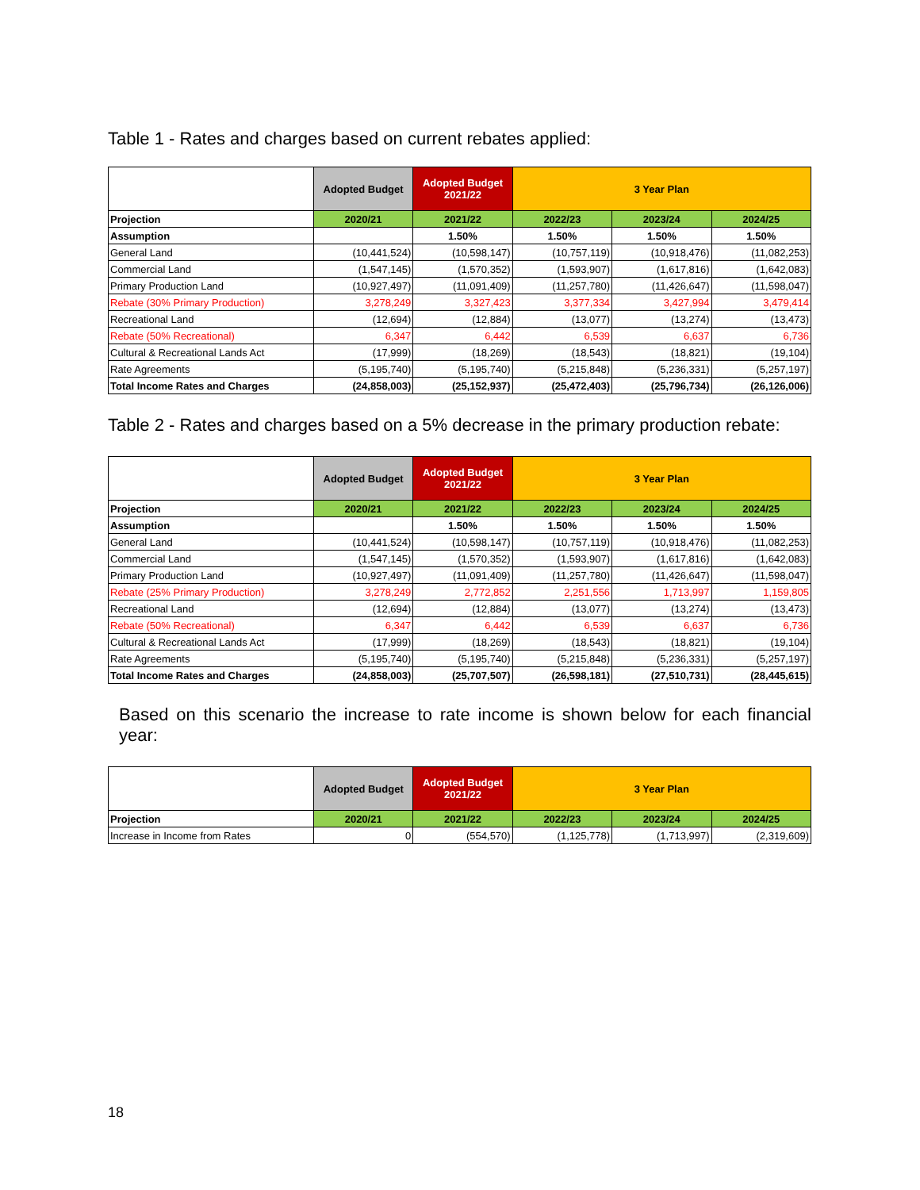Table 1 - Rates and charges based on current rebates applied:
| | Adopted Budget | Adopted Budget 2021/22 | 3 Year Plan | | |
| --- | --- | --- | --- | --- | --- |
| Projection | 2020/21 | 2021/22 | 2022/23 | 2023/24 | 2024/25 |
| Assumption | | 1.50% | 1.50% | 1.50% | 1.50% |
| General Land | (10,441,524) | (10,598,147) | (10,757,119) | (10,918,476) | (11,082,253) |
| Commercial Land | (1,547,145) | (1,570,352) | (1,593,907) | (1,617,816) | (1,642,083) |
| Primary Production Land | (10,927,497) | (11,091,409) | (11,257,780) | (11,426,647) | (11,598,047) |
| Rebate (30% Primary Production) | 3,278,249 | 3,327,423 | 3,377,334 | 3,427,994 | 3,479,414 |
| Recreational Land | (12,694) | (12,884) | (13,077) | (13,274) | (13,473) |
| Rebate (50% Recreational) | 6,347 | 6,442 | 6,539 | 6,637 | 6,736 |
| Cultural & Recreational Lands Act | (17,999) | (18,269) | (18,543) | (18,821) | (19,104) |
| Rate Agreements | (5,195,740) | (5,195,740) | (5,215,848) | (5,236,331) | (5,257,197) |
| Total Income Rates and Charges | (24,858,003) | (25,152,937) | (25,472,403) | (25,796,734) | (26,126,006) |
Table 2 - Rates and charges based on a 5% decrease in the primary production rebate:
| | Adopted Budget | Adopted Budget 2021/22 | 3 Year Plan | | |
| --- | --- | --- | --- | --- | --- |
| Projection | 2020/21 | 2021/22 | 2022/23 | 2023/24 | 2024/25 |
| Assumption | | 1.50% | 1.50% | 1.50% | 1.50% |
| General Land | (10,441,524) | (10,598,147) | (10,757,119) | (10,918,476) | (11,082,253) |
| Commercial Land | (1,547,145) | (1,570,352) | (1,593,907) | (1,617,816) | (1,642,083) |
| Primary Production Land | (10,927,497) | (11,091,409) | (11,257,780) | (11,426,647) | (11,598,047) |
| Rebate (25% Primary Production) | 3,278,249 | 2,772,852 | 2,251,556 | 1,713,997 | 1,159,805 |
| Recreational Land | (12,694) | (12,884) | (13,077) | (13,274) | (13,473) |
| Rebate (50% Recreational) | 6,347 | 6,442 | 6,539 | 6,637 | 6,736 |
| Cultural & Recreational Lands Act | (17,999) | (18,269) | (18,543) | (18,821) | (19,104) |
| Rate Agreements | (5,195,740) | (5,195,740) | (5,215,848) | (5,236,331) | (5,257,197) |
| Total Income Rates and Charges | (24,858,003) | (25,707,507) | (26,598,181) | (27,510,731) | (28,445,615) |
Based on this scenario the increase to rate income is shown below for each financial year:
| | Adopted Budget | Adopted Budget 2021/22 | 3 Year Plan | | |
| --- | --- | --- | --- | --- | --- |
| Projection | 2020/21 | 2021/22 | 2022/23 | 2023/24 | 2024/25 |
| Increase in Income from Rates | 0 | (554,570) | (1,125,778) | (1,713,997) | (2,319,609) |
18